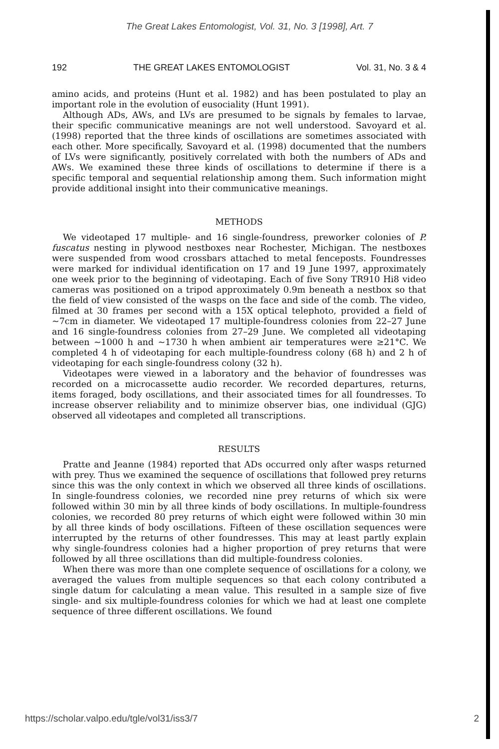The Great Lakes Entomologist, Vol. 31, No. 3 [1998], Art. 7
192 THE GREAT LAKES ENTOMOLOGIST Vol. 31, No. 3 & 4
amino acids, and proteins (Hunt et al. 1982) and has been postulated to play an important role in the evolution of eusociality (Hunt 1991).
Although ADs, AWs, and LVs are presumed to be signals by females to larvae, their specific communicative meanings are not well understood. Savoyard et al. (1998) reported that the three kinds of oscillations are sometimes associated with each other. More specifically, Savoyard et al. (1998) documented that the numbers of LVs were significantly, positively correlated with both the numbers of ADs and AWs. We examined these three kinds of oscillations to determine if there is a specific temporal and sequential relationship among them. Such information might provide additional insight into their communicative meanings.
METHODS
We videotaped 17 multiple- and 16 single-foundress, preworker colonies of P. fuscatus nesting in plywood nestboxes near Rochester, Michigan. The nestboxes were suspended from wood crossbars attached to metal fenceposts. Foundresses were marked for individual identification on 17 and 19 June 1997, approximately one week prior to the beginning of videotaping. Each of five Sony TR910 Hi8 video cameras was positioned on a tripod approximately 0.9m beneath a nestbox so that the field of view consisted of the wasps on the face and side of the comb. The video, filmed at 30 frames per second with a 15X optical telephoto, provided a field of ~7cm in diameter. We videotaped 17 multiple-foundress colonies from 22–27 June and 16 single-foundress colonies from 27–29 June. We completed all videotaping between ~1000 h and ~1730 h when ambient air temperatures were ≥21°C. We completed 4 h of videotaping for each multiple-foundress colony (68 h) and 2 h of videotaping for each single-foundress colony (32 h).
Videotapes were viewed in a laboratory and the behavior of foundresses was recorded on a microcassette audio recorder. We recorded departures, returns, items foraged, body oscillations, and their associated times for all foundresses. To increase observer reliability and to minimize observer bias, one individual (GJG) observed all videotapes and completed all transcriptions.
RESULTS
Pratte and Jeanne (1984) reported that ADs occurred only after wasps returned with prey. Thus we examined the sequence of oscillations that followed prey returns since this was the only context in which we observed all three kinds of oscillations. In single-foundress colonies, we recorded nine prey returns of which six were followed within 30 min by all three kinds of body oscillations. In multiple-foundress colonies, we recorded 80 prey returns of which eight were followed within 30 min by all three kinds of body oscillations. Fifteen of these oscillation sequences were interrupted by the returns of other foundresses. This may at least partly explain why single-foundress colonies had a higher proportion of prey returns that were followed by all three oscillations than did multiple-foundress colonies.
When there was more than one complete sequence of oscillations for a colony, we averaged the values from multiple sequences so that each colony contributed a single datum for calculating a mean value. This resulted in a sample size of five single- and six multiple-foundress colonies for which we had at least one complete sequence of three different oscillations. We found
https://scholar.valpo.edu/tgle/vol31/iss3/7 2